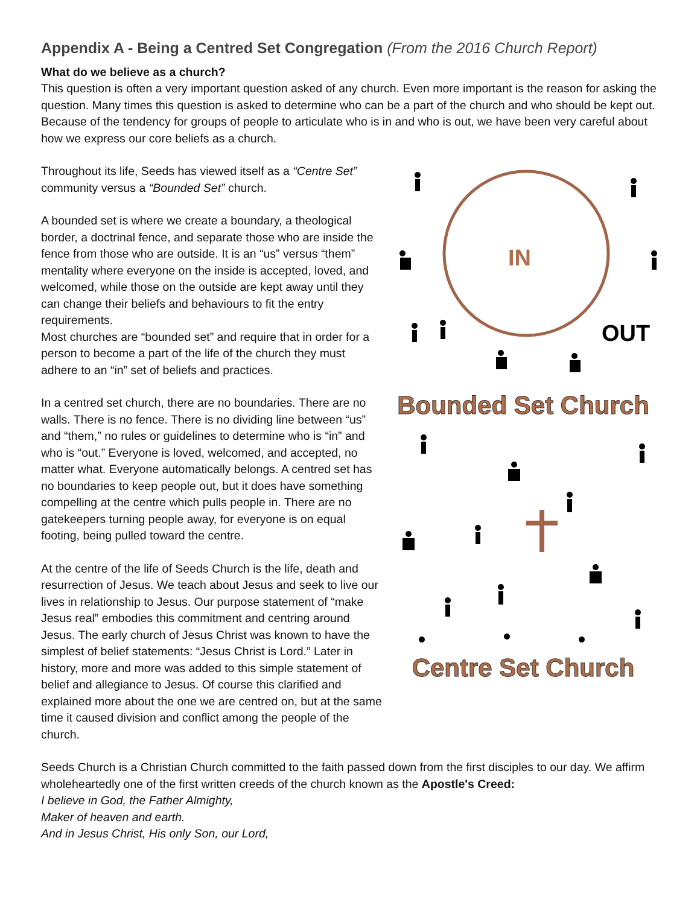Appendix A - Being a Centred Set Congregation (From the 2016 Church Report)
What do we believe as a church?
This question is often a very important question asked of any church. Even more important is the reason for asking the question. Many times this question is asked to determine who can be a part of the church and who should be kept out. Because of the tendency for groups of people to articulate who is in and who is out, we have been very careful about how we express our core beliefs as a church.
Throughout its life, Seeds has viewed itself as a “Centre Set” community versus a “Bounded Set” church.
A bounded set is where we create a boundary, a theological border, a doctrinal fence, and separate those who are inside the fence from those who are outside. It is an “us” versus “them” mentality where everyone on the inside is accepted, loved, and welcomed, while those on the outside are kept away until they can change their beliefs and behaviours to fit the entry requirements.
Most churches are “bounded set” and require that in order for a person to become a part of the life of the church they must adhere to an “in” set of beliefs and practices.
In a centred set church, there are no boundaries. There are no walls. There is no fence. There is no dividing line between “us” and “them,” no rules or guidelines to determine who is “in” and who is “out.” Everyone is loved, welcomed, and accepted, no matter what. Everyone automatically belongs. A centred set has no boundaries to keep people out, but it does have something compelling at the centre which pulls people in. There are no gatekeepers turning people away, for everyone is on equal footing, being pulled toward the centre.
At the centre of the life of Seeds Church is the life, death and resurrection of Jesus. We teach about Jesus and seek to live our lives in relationship to Jesus. Our purpose statement of “make Jesus real” embodies this commitment and centring around Jesus. The early church of Jesus Christ was known to have the simplest of belief statements: “Jesus Christ is Lord.” Later in history, more and more was added to this simple statement of belief and allegiance to Jesus. Of course this clarified and explained more about the one we are centred on, but at the same time it caused division and conflict among the people of the church.
IN
OUT
Bounded Set Church
Centre Set Church
Seeds Church is a Christian Church committed to the faith passed down from the first disciples to our day. We affirm wholeheartedly one of the first written creeds of the church known as the Apostle's Creed:
I believe in God, the Father Almighty,
Maker of heaven and earth.
And in Jesus Christ, His only Son, our Lord,